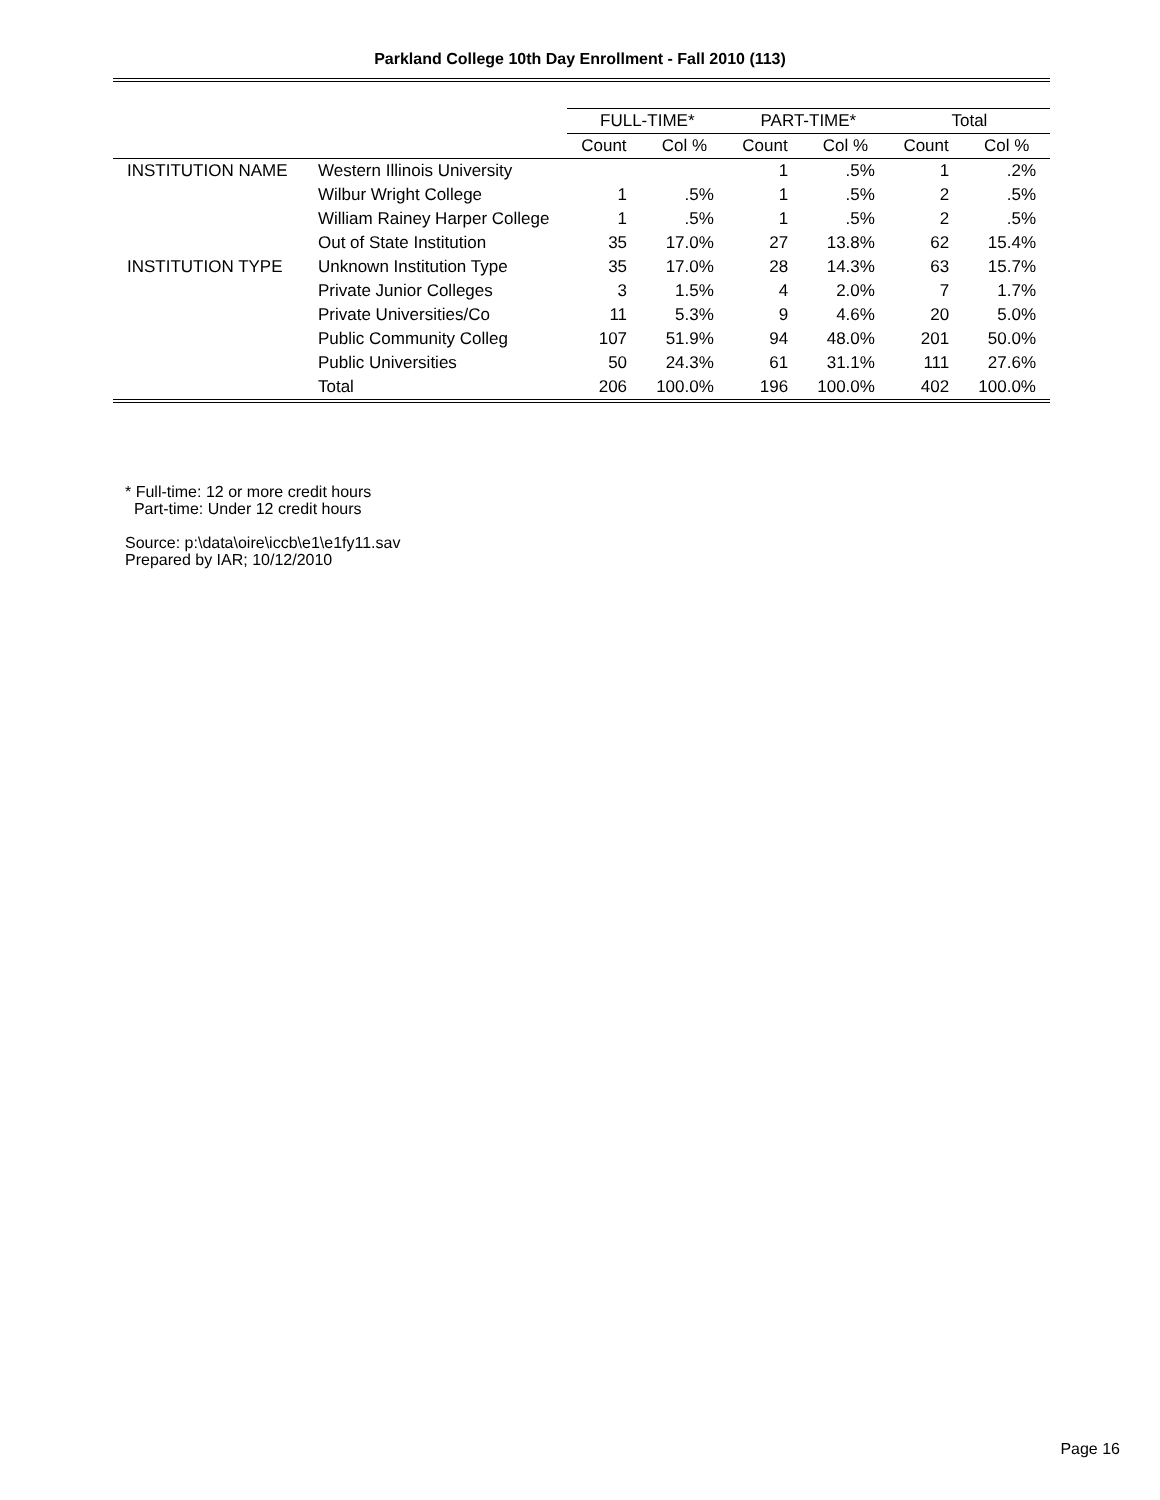Parkland College 10th Day Enrollment - Fall 2010 (113)
| | | FULL-TIME* | | PART-TIME* | | Total | |
| --- | --- | --- | --- | --- | --- | --- | --- |
| | | Count | Col % | Count | Col % | Count | Col % |
| INSTITUTION NAME | Western Illinois University | | | 1 | .5% | 1 | .2% |
| | Wilbur Wright College | 1 | .5% | 1 | .5% | 2 | .5% |
| | William Rainey Harper College | 1 | .5% | 1 | .5% | 2 | .5% |
| | Out of State Institution | 35 | 17.0% | 27 | 13.8% | 62 | 15.4% |
| INSTITUTION TYPE | Unknown Institution Type | 35 | 17.0% | 28 | 14.3% | 63 | 15.7% |
| | Private Junior Colleges | 3 | 1.5% | 4 | 2.0% | 7 | 1.7% |
| | Private Universities/Co | 11 | 5.3% | 9 | 4.6% | 20 | 5.0% |
| | Public Community Colleg | 107 | 51.9% | 94 | 48.0% | 201 | 50.0% |
| | Public Universities | 50 | 24.3% | 61 | 31.1% | 111 | 27.6% |
| | Total | 206 | 100.0% | 196 | 100.0% | 402 | 100.0% |
* Full-time: 12 or more credit hours
Part-time: Under 12 credit hours
Source: p:\data\oire\iccb\e1\e1fy11.sav
Prepared by IAR; 10/12/2010
Page 16